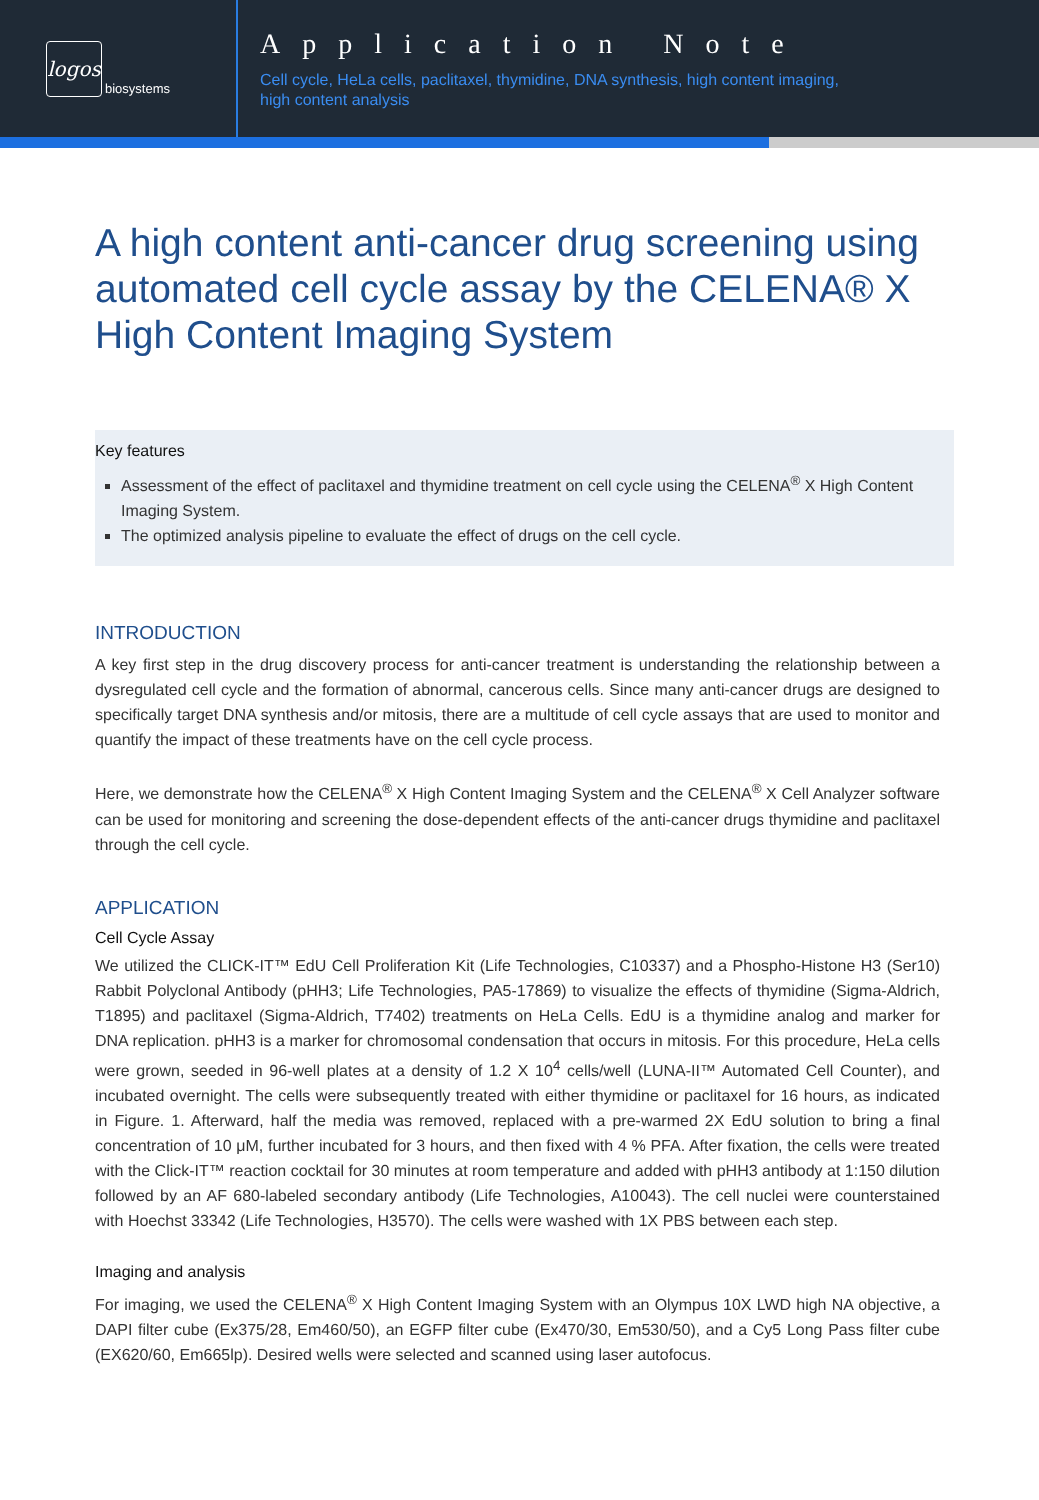logos
biosystems
Application Note
Cell cycle, HeLa cells, paclitaxel, thymidine, DNA synthesis, high content imaging,
high content analysis
A high content anti-cancer drug screening using automated cell cycle assay by the CELENA® X High Content Imaging System
Key features
Assessment of the effect of paclitaxel and thymidine treatment on cell cycle using the CELENA<sup>®</sup> X High Content Imaging System.
The optimized analysis pipeline to evaluate the effect of drugs on the cell cycle.
INTRODUCTION
A key first step in the drug discovery process for anti-cancer treatment is understanding the relationship between a dysregulated cell cycle and the formation of abnormal, cancerous cells. Since many anti-cancer drugs are designed to specifically target DNA synthesis and/or mitosis, there are a multitude of cell cycle assays that are used to monitor and quantify the impact of these treatments have on the cell cycle process.
Here, we demonstrate how the CELENA<sup>®</sup> X High Content Imaging System and the CELENA<sup>®</sup> X Cell Analyzer software can be used for monitoring and screening the dose-dependent effects of the anti-cancer drugs thymidine and paclitaxel through the cell cycle.
APPLICATION
Cell Cycle Assay
We utilized the CLICK-IT™ EdU Cell Proliferation Kit (Life Technologies, C10337) and a Phospho-Histone H3 (Ser10) Rabbit Polyclonal Antibody (pHH3; Life Technologies, PA5-17869) to visualize the effects of thymidine (Sigma-Aldrich, T1895) and paclitaxel (Sigma-Aldrich, T7402) treatments on HeLa Cells. EdU is a thymidine analog and marker for DNA replication. pHH3 is a marker for chromosomal condensation that occurs in mitosis. For this procedure, HeLa cells were grown, seeded in 96-well plates at a density of 1.2 X 10<sup>4</sup> cells/well (LUNA-II™ Automated Cell Counter), and incubated overnight. The cells were subsequently treated with either thymidine or paclitaxel for 16 hours, as indicated in Figure. 1. Afterward, half the media was removed, replaced with a pre-warmed 2X EdU solution to bring a final concentration of 10 μM, further incubated for 3 hours, and then fixed with 4 % PFA. After fixation, the cells were treated with the Click-IT™ reaction cocktail for 30 minutes at room temperature and added with pHH3 antibody at 1:150 dilution followed by an AF 680-labeled secondary antibody (Life Technologies, A10043). The cell nuclei were counterstained with Hoechst 33342 (Life Technologies, H3570). The cells were washed with 1X PBS between each step.
Imaging and analysis
For imaging, we used the CELENA<sup>®</sup> X High Content Imaging System with an Olympus 10X LWD high NA objective, a DAPI filter cube (Ex375/28, Em460/50), an EGFP filter cube (Ex470/30, Em530/50), and a Cy5 Long Pass filter cube (EX620/60, Em665lp). Desired wells were selected and scanned using laser autofocus.